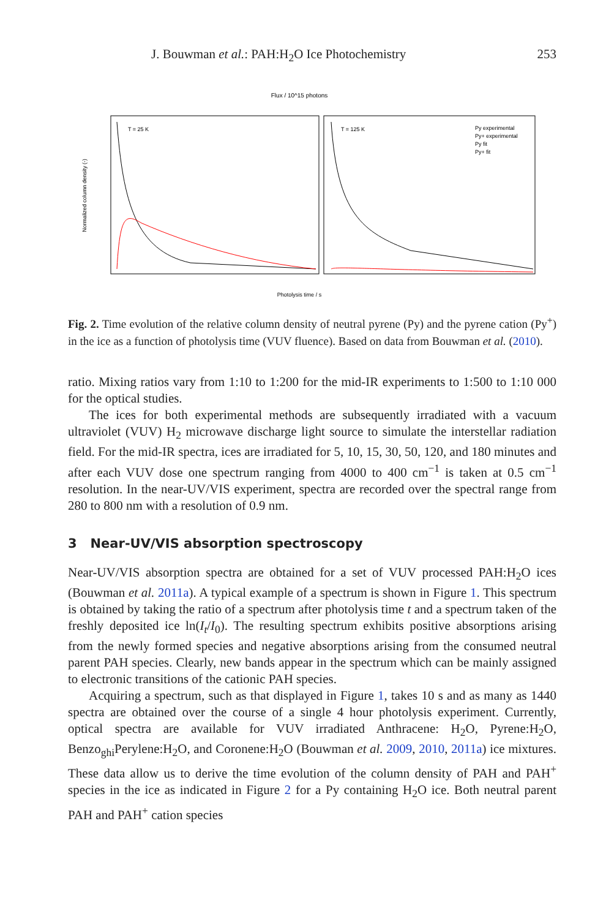J. Bouwman et al.: PAH:H<sub>2</sub>O Ice Photochemistry 253
Flux / 10^15 photons
T = 25 K
T = 125 K
Py experimental
Py+ experimental
Py fit
Py+ fit
Normalized column density (-)
Photolysis time / s
Fig. 2. Time evolution of the relative column density of neutral pyrene (Py) and the pyrene cation (Py<sup>+</sup>) in the ice as a function of photolysis time (VUV fluence). Based on data from Bouwman et al. (2010).
ratio. Mixing ratios vary from 1:10 to 1:200 for the mid-IR experiments to 1:500 to 1:10 000 for the optical studies.
The ices for both experimental methods are subsequently irradiated with a vacuum ultraviolet (VUV) H<sub>2</sub> microwave discharge light source to simulate the interstellar radiation field. For the mid-IR spectra, ices are irradiated for 5, 10, 15, 30, 50, 120, and 180 minutes and after each VUV dose one spectrum ranging from 4000 to 400 cm<sup>−1</sup> is taken at 0.5 cm<sup>−1</sup> resolution. In the near-UV/VIS experiment, spectra are recorded over the spectral range from 280 to 800 nm with a resolution of 0.9 nm.
3 Near-UV/VIS absorption spectroscopy
Near-UV/VIS absorption spectra are obtained for a set of VUV processed PAH:H<sub>2</sub>O ices (Bouwman et al. 2011a). A typical example of a spectrum is shown in Figure 1. This spectrum is obtained by taking the ratio of a spectrum after photolysis time t and a spectrum taken of the freshly deposited ice ln(I<sub>t</sub>/I<sub>0</sub>). The resulting spectrum exhibits positive absorptions arising from the newly formed species and negative absorptions arising from the consumed neutral parent PAH species. Clearly, new bands appear in the spectrum which can be mainly assigned to electronic transitions of the cationic PAH species.
Acquiring a spectrum, such as that displayed in Figure 1, takes 10 s and as many as 1440 spectra are obtained over the course of a single 4 hour photolysis experiment. Currently, optical spectra are available for VUV irradiated Anthracene: H<sub>2</sub>O, Pyrene:H<sub>2</sub>O, Benzo<sub>ghi</sub>Perylene:H<sub>2</sub>O, and Coronene:H<sub>2</sub>O (Bouwman et al. 2009, 2010, 2011a) ice mixtures. These data allow us to derive the time evolution of the column density of PAH and PAH<sup>+</sup> species in the ice as indicated in Figure 2 for a Py containing H<sub>2</sub>O ice. Both neutral parent PAH and PAH<sup>+</sup> cation species